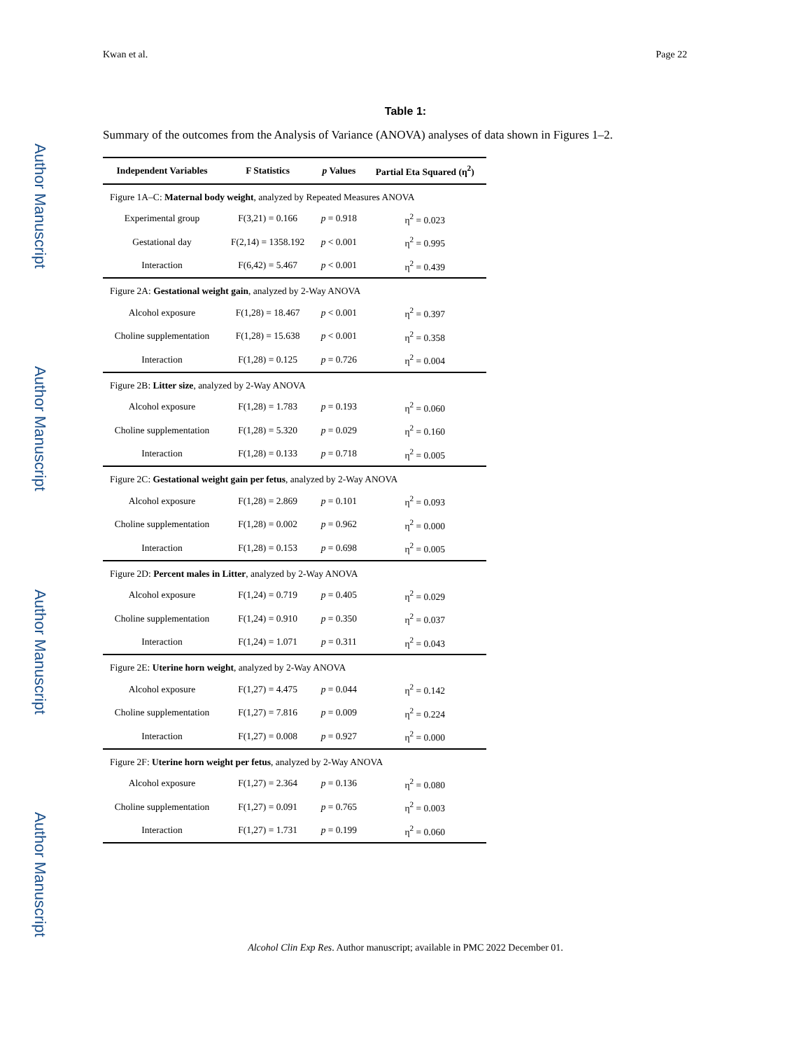Author Manuscript
Author Manuscript
Author Manuscript
Author Manuscript
Kwan et al. Page 22
Table 1:
Summary of the outcomes from the Analysis of Variance (ANOVA) analyses of data shown in Figures 1–2.
| Independent Variables | F Statistics | p Values | Partial Eta Squared (η<sup>2</sup>) |
| --- | --- | --- | --- |
| Figure 1A–C: Maternal body weight , analyzed by Repeated Measures ANOVA | | | |
| Experimental group | F(3,21) = 0.166 | p = 0.918 | η<sup>2</sup> = 0.023 |
| Gestational day | F(2,14) = 1358.192 | p < 0.001 | η<sup>2</sup> = 0.995 |
| Interaction | F(6,42) = 5.467 | p < 0.001 | η<sup>2</sup> = 0.439 |
| Figure 2A: Gestational weight gain , analyzed by 2-Way ANOVA | | | |
| Alcohol exposure | F(1,28) = 18.467 | p < 0.001 | η<sup>2</sup> = 0.397 |
| Choline supplementation | F(1,28) = 15.638 | p < 0.001 | η<sup>2</sup> = 0.358 |
| Interaction | F(1,28) = 0.125 | p = 0.726 | η<sup>2</sup> = 0.004 |
| Figure 2B: Litter size , analyzed by 2-Way ANOVA | | | |
| Alcohol exposure | F(1,28) = 1.783 | p = 0.193 | η<sup>2</sup> = 0.060 |
| Choline supplementation | F(1,28) = 5.320 | p = 0.029 | η<sup>2</sup> = 0.160 |
| Interaction | F(1,28) = 0.133 | p = 0.718 | η<sup>2</sup> = 0.005 |
| Figure 2C: Gestational weight gain per fetus , analyzed by 2-Way ANOVA | | | |
| Alcohol exposure | F(1,28) = 2.869 | p = 0.101 | η<sup>2</sup> = 0.093 |
| Choline supplementation | F(1,28) = 0.002 | p = 0.962 | η<sup>2</sup> = 0.000 |
| Interaction | F(1,28) = 0.153 | p = 0.698 | η<sup>2</sup> = 0.005 |
| Figure 2D: Percent males in Litter , analyzed by 2-Way ANOVA | | | |
| Alcohol exposure | F(1,24) = 0.719 | p = 0.405 | η<sup>2</sup> = 0.029 |
| Choline supplementation | F(1,24) = 0.910 | p = 0.350 | η<sup>2</sup> = 0.037 |
| Interaction | F(1,24) = 1.071 | p = 0.311 | η<sup>2</sup> = 0.043 |
| Figure 2E: Uterine horn weight , analyzed by 2-Way ANOVA | | | |
| Alcohol exposure | F(1,27) = 4.475 | p = 0.044 | η<sup>2</sup> = 0.142 |
| Choline supplementation | F(1,27) = 7.816 | p = 0.009 | η<sup>2</sup> = 0.224 |
| Interaction | F(1,27) = 0.008 | p = 0.927 | η<sup>2</sup> = 0.000 |
| Figure 2F: Uterine horn weight per fetus , analyzed by 2-Way ANOVA | | | |
| Alcohol exposure | F(1,27) = 2.364 | p = 0.136 | η<sup>2</sup> = 0.080 |
| Choline supplementation | F(1,27) = 0.091 | p = 0.765 | η<sup>2</sup> = 0.003 |
| Interaction | F(1,27) = 1.731 | p = 0.199 | η<sup>2</sup> = 0.060 |
Alcohol Clin Exp Res. Author manuscript; available in PMC 2022 December 01.